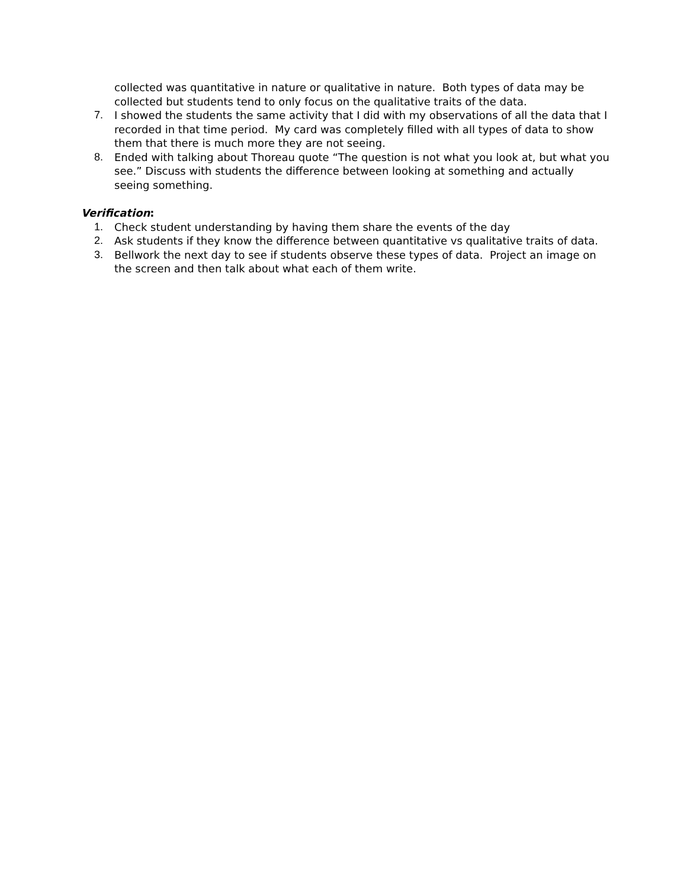collected was quantitative in nature or qualitative in nature. Both types of data may be collected but students tend to only focus on the qualitative traits of the data.
7. I showed the students the same activity that I did with my observations of all the data that I recorded in that time period. My card was completely filled with all types of data to show them that there is much more they are not seeing.
8. Ended with talking about Thoreau quote “The question is not what you look at, but what you see.” Discuss with students the difference between looking at something and actually seeing something.
Verification:
1. Check student understanding by having them share the events of the day
2. Ask students if they know the difference between quantitative vs qualitative traits of data.
3. Bellwork the next day to see if students observe these types of data. Project an image on the screen and then talk about what each of them write.